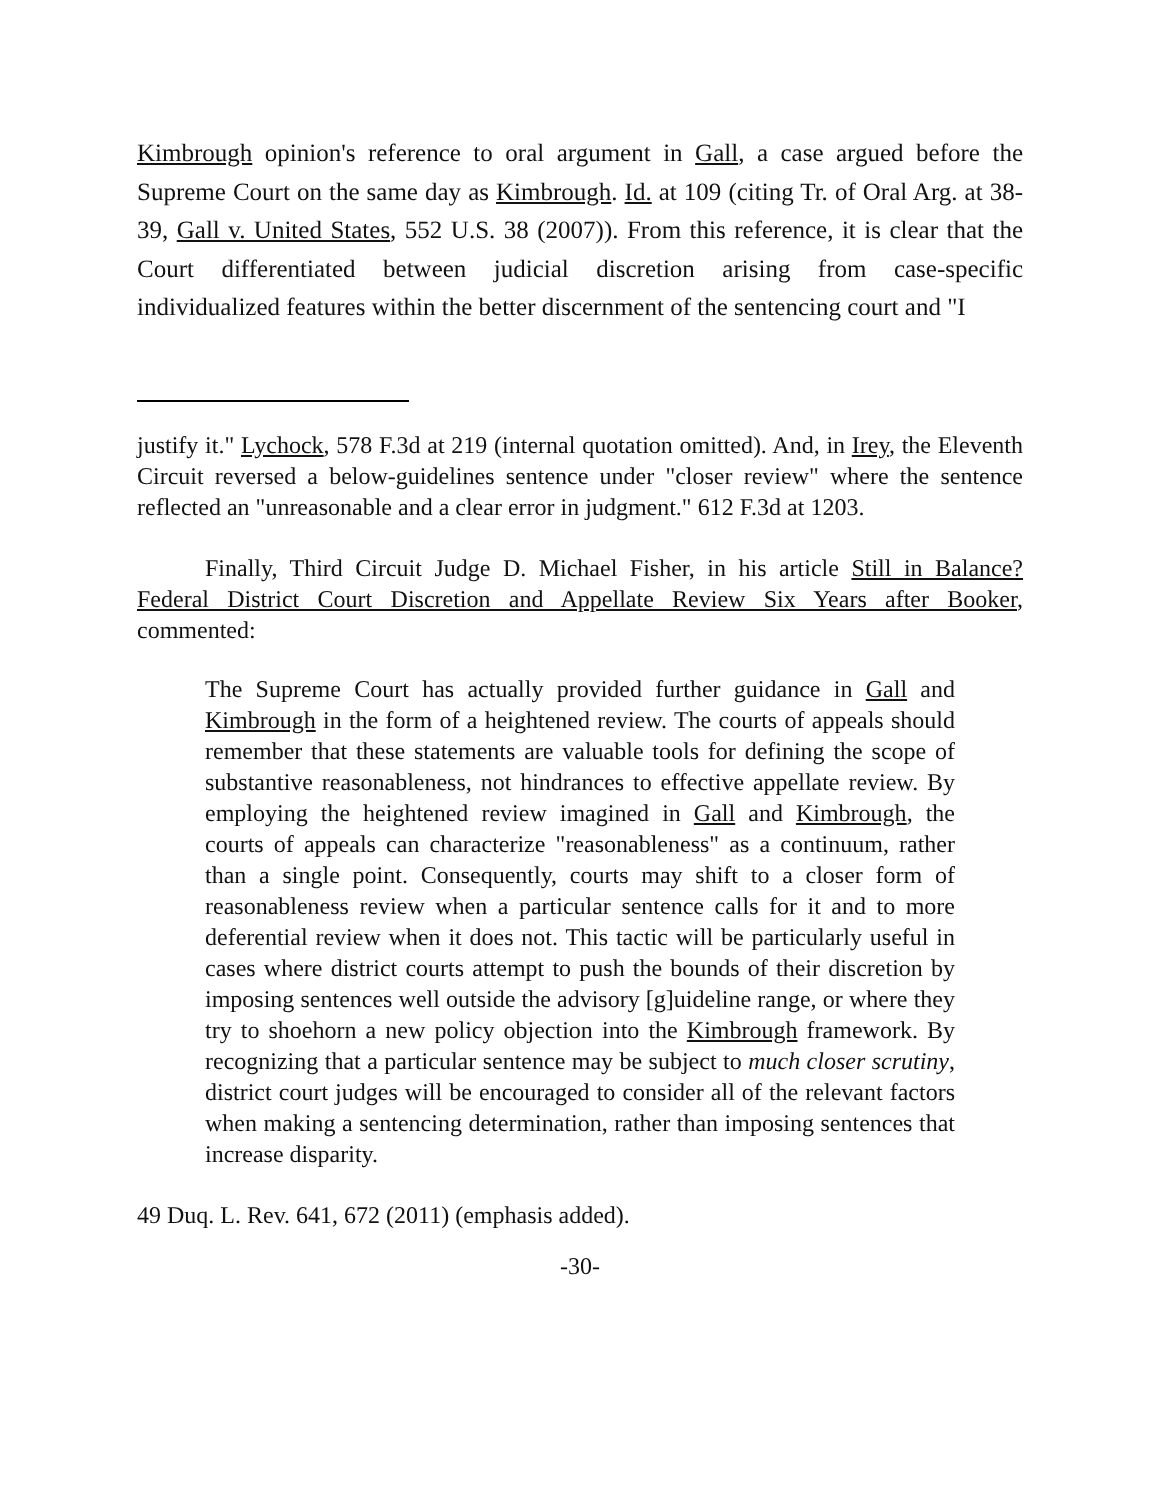Kimbrough opinion's reference to oral argument in Gall, a case argued before the Supreme Court on the same day as Kimbrough. Id. at 109 (citing Tr. of Oral Arg. at 38-39, Gall v. United States, 552 U.S. 38 (2007)). From this reference, it is clear that the Court differentiated between judicial discretion arising from case-specific individualized features within the better discernment of the sentencing court and "I
justify it." Lychock, 578 F.3d at 219 (internal quotation omitted). And, in Irey, the Eleventh Circuit reversed a below-guidelines sentence under "closer review" where the sentence reflected an "unreasonable and a clear error in judgment." 612 F.3d at 1203.
Finally, Third Circuit Judge D. Michael Fisher, in his article Still in Balance? Federal District Court Discretion and Appellate Review Six Years after Booker, commented:
The Supreme Court has actually provided further guidance in Gall and Kimbrough in the form of a heightened review. The courts of appeals should remember that these statements are valuable tools for defining the scope of substantive reasonableness, not hindrances to effective appellate review. By employing the heightened review imagined in Gall and Kimbrough, the courts of appeals can characterize "reasonableness" as a continuum, rather than a single point. Consequently, courts may shift to a closer form of reasonableness review when a particular sentence calls for it and to more deferential review when it does not. This tactic will be particularly useful in cases where district courts attempt to push the bounds of their discretion by imposing sentences well outside the advisory [g]uideline range, or where they try to shoehorn a new policy objection into the Kimbrough framework. By recognizing that a particular sentence may be subject to much closer scrutiny, district court judges will be encouraged to consider all of the relevant factors when making a sentencing determination, rather than imposing sentences that increase disparity.
49 Duq. L. Rev. 641, 672 (2011) (emphasis added).
-30-